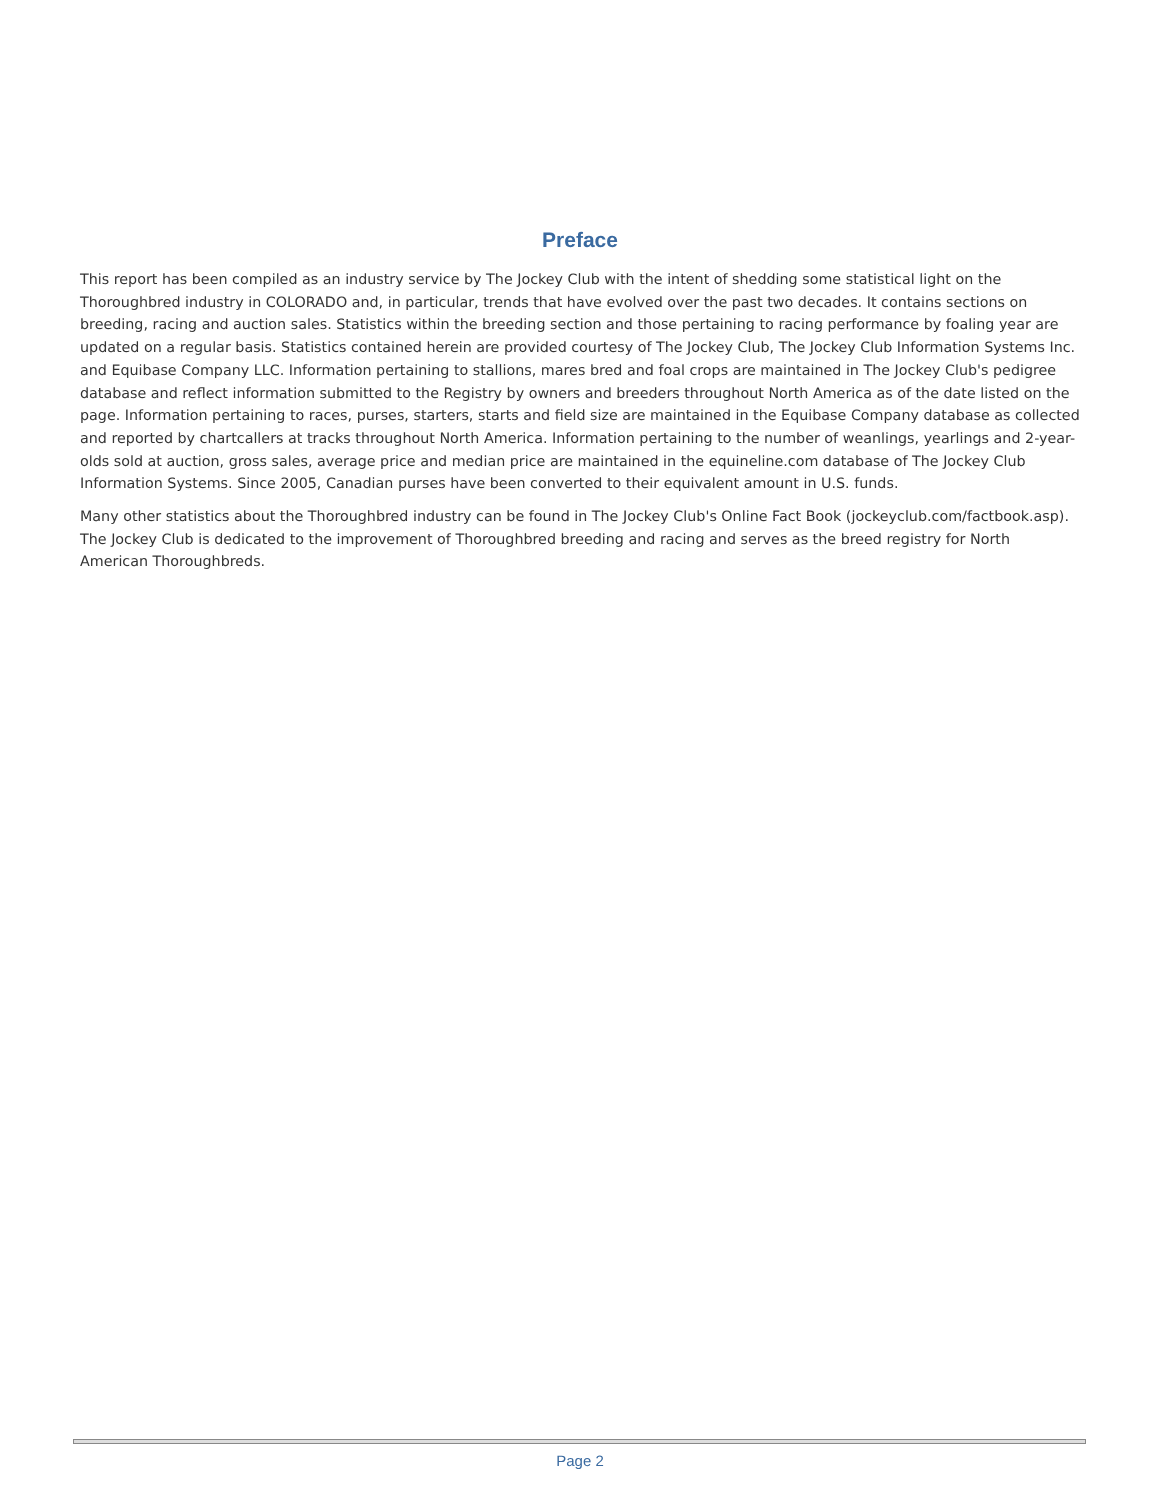Preface
This report has been compiled as an industry service by The Jockey Club with the intent of shedding some statistical light on the Thoroughbred industry in COLORADO and, in particular, trends that have evolved over the past two decades. It contains sections on breeding, racing and auction sales. Statistics within the breeding section and those pertaining to racing performance by foaling year are updated on a regular basis. Statistics contained herein are provided courtesy of The Jockey Club, The Jockey Club Information Systems Inc. and Equibase Company LLC. Information pertaining to stallions, mares bred and foal crops are maintained in The Jockey Club's pedigree database and reflect information submitted to the Registry by owners and breeders throughout North America as of the date listed on the page. Information pertaining to races, purses, starters, starts and field size are maintained in the Equibase Company database as collected and reported by chartcallers at tracks throughout North America. Information pertaining to the number of weanlings, yearlings and 2-year-olds sold at auction, gross sales, average price and median price are maintained in the equineline.com database of The Jockey Club Information Systems. Since 2005, Canadian purses have been converted to their equivalent amount in U.S. funds.
Many other statistics about the Thoroughbred industry can be found in The Jockey Club's Online Fact Book (jockeyclub.com/factbook.asp). The Jockey Club is dedicated to the improvement of Thoroughbred breeding and racing and serves as the breed registry for North American Thoroughbreds.
Page 2